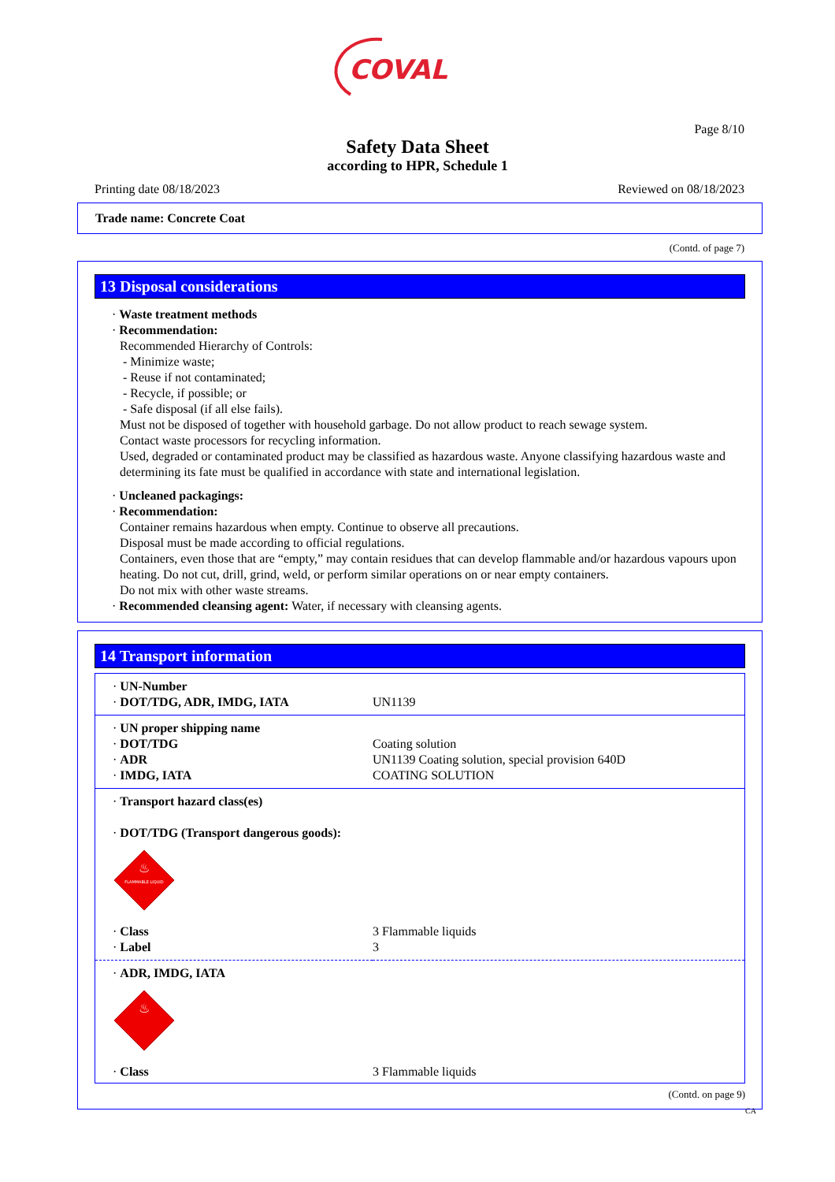COVAL
Page 8/10
Safety Data Sheet
according to HPR, Schedule 1
Printing date 08/18/2023 Reviewed on 08/18/2023
Trade name: Concrete Coat
(Contd. of page 7)
13 Disposal considerations
· Waste treatment methods
· Recommendation:
Recommended Hierarchy of Controls:
- Minimize waste;
- Reuse if not contaminated;
- Recycle, if possible; or
- Safe disposal (if all else fails).
Must not be disposed of together with household garbage. Do not allow product to reach sewage system.
Contact waste processors for recycling information.
Used, degraded or contaminated product may be classified as hazardous waste. Anyone classifying hazardous waste and determining its fate must be qualified in accordance with state and international legislation.
· Uncleaned packagings:
· Recommendation:
Container remains hazardous when empty. Continue to observe all precautions.
Disposal must be made according to official regulations.
Containers, even those that are “empty,” may contain residues that can develop flammable and/or hazardous vapours upon heating. Do not cut, drill, grind, weld, or perform similar operations on or near empty containers.
Do not mix with other waste streams.
· Recommended cleansing agent: Water, if necessary with cleansing agents.
14 Transport information
| · UN-Number · DOT/TDG, ADR, IMDG, IATA | UN1139 |
| · UN proper shipping name · DOT/TDG · ADR · IMDG, IATA | Coating solution UN1139 Coating solution, special provision 640D COATING SOLUTION |
| · Transport hazard class(es) · DOT/TDG (Transport dangerous goods): FLAMMABLE LIQUID ♨ | |
| · Class · Label | 3 Flammable liquids 3 |
| · ADR, IMDG, IATA ♨ | |
| · Class | 3 Flammable liquids |
(Contd. on page 9)
CA